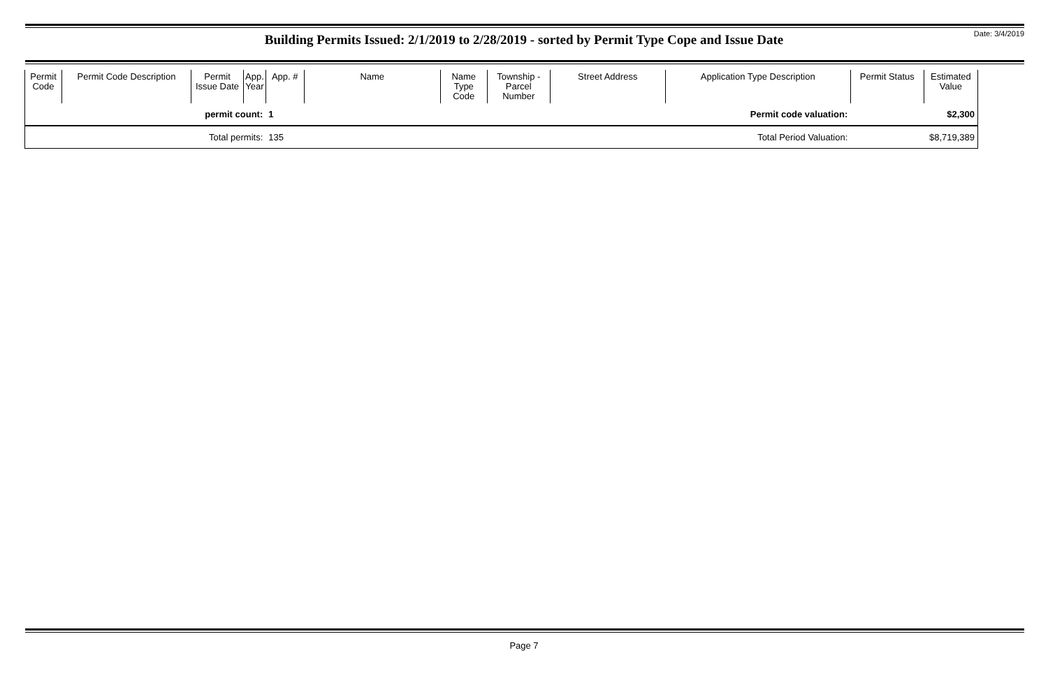Date: 3/4/2019
Building Permits Issued: 2/1/2019 to 2/28/2019 - sorted by Permit Type Cope and Issue Date
| Permit Code | Permit Code Description | Permit Issue Date | App. Year | App. # | Name | Name Type Code | Township - Parcel Number | Street Address | Application Type Description | Permit Status | Estimated Value |
| --- | --- | --- | --- | --- | --- | --- | --- | --- | --- | --- | --- |
| permit count: | | | | 1 | Permit code valuation: | | | | | | $2,300 |
| Total permits: | | | | 135 | Total Period Valuation: | | | | | | $8,719,389 |
Page 7